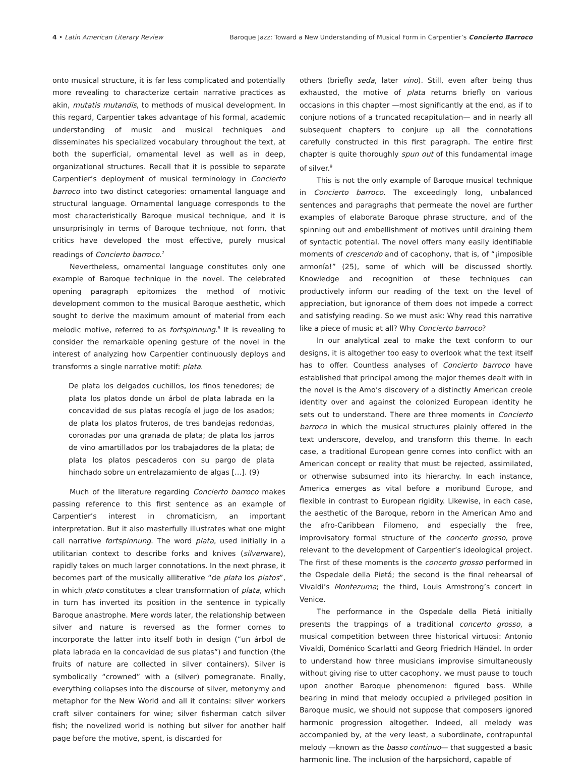4 • Latin American Literary Review Baroque Jazz: Toward a New Understanding of Musical Form in Carpentier’s Concierto Barroco
onto musical structure, it is far less complicated and potentially more revealing to characterize certain narrative practices as akin, mutatis mutandis, to methods of musical development. In this regard, Carpentier takes advantage of his formal, academic understanding of music and musical techniques and disseminates his specialized vocabulary throughout the text, at both the superficial, ornamental level as well as in deep, organizational structures. Recall that it is possible to separate Carpentier’s deployment of musical terminology in Concierto barroco into two distinct categories: ornamental language and structural language. Ornamental language corresponds to the most characteristically Baroque musical technique, and it is unsurprisingly in terms of Baroque technique, not form, that critics have developed the most effective, purely musical readings of Concierto barroco.<sup>7</sup>
Nevertheless, ornamental language constitutes only one example of Baroque technique in the novel. The celebrated opening paragraph epitomizes the method of motivic development common to the musical Baroque aesthetic, which sought to derive the maximum amount of material from each melodic motive, referred to as fortspinnung.<sup>8</sup> It is revealing to consider the remarkable opening gesture of the novel in the interest of analyzing how Carpentier continuously deploys and transforms a single narrative motif: plata.
De plata los delgados cuchillos, los finos tenedores; de plata los platos donde un árbol de plata labrada en la concavidad de sus platas recogía el jugo de los asados; de plata los platos fruteros, de tres bandejas redondas, coronadas por una granada de plata; de plata los jarros de vino amartillados por los trabajadores de la plata; de plata los platos pescaderos con su pargo de plata hinchado sobre un entrelazamiento de algas […]. (9)
Much of the literature regarding Concierto barroco makes passing reference to this first sentence as an example of Carpentier’s interest in chromaticism, an important interpretation. But it also masterfully illustrates what one might call narrative fortspinnung. The word plata, used initially in a utilitarian context to describe forks and knives (silverware), rapidly takes on much larger connotations. In the next phrase, it becomes part of the musically alliterative “de plata los platos”, in which plato constitutes a clear transformation of plata, which in turn has inverted its position in the sentence in typically Baroque anastrophe. Mere words later, the relationship between silver and nature is reversed as the former comes to incorporate the latter into itself both in design (“un árbol de plata labrada en la concavidad de sus platas”) and function (the fruits of nature are collected in silver containers). Silver is symbolically “crowned” with a (silver) pomegranate. Finally, everything collapses into the discourse of silver, metonymy and metaphor for the New World and all it contains: silver workers craft silver containers for wine; silver fisherman catch silver fish; the novelized world is nothing but silver for another half page before the motive, spent, is discarded for
others (briefly seda, later vino). Still, even after being thus exhausted, the motive of plata returns briefly on various occasions in this chapter —most significantly at the end, as if to conjure notions of a truncated recapitulation— and in nearly all subsequent chapters to conjure up all the connotations carefully constructed in this first paragraph. The entire first chapter is quite thoroughly spun out of this fundamental image of silver.<sup>9</sup>
This is not the only example of Baroque musical technique in Concierto barroco. The exceedingly long, unbalanced sentences and paragraphs that permeate the novel are further examples of elaborate Baroque phrase structure, and of the spinning out and embellishment of motives until draining them of syntactic potential. The novel offers many easily identifiable moments of crescendo and of cacophony, that is, of “¡imposible armonía!” (25), some of which will be discussed shortly. Knowledge and recognition of these techniques can productively inform our reading of the text on the level of appreciation, but ignorance of them does not impede a correct and satisfying reading. So we must ask: Why read this narrative like a piece of music at all? Why Concierto barroco?
In our analytical zeal to make the text conform to our designs, it is altogether too easy to overlook what the text itself has to offer. Countless analyses of Concierto barroco have established that principal among the major themes dealt with in the novel is the Amo’s discovery of a distinctly American creole identity over and against the colonized European identity he sets out to understand. There are three moments in Concierto barroco in which the musical structures plainly offered in the text underscore, develop, and transform this theme. In each case, a traditional European genre comes into conflict with an American concept or reality that must be rejected, assimilated, or otherwise subsumed into its hierarchy. In each instance, America emerges as vital before a moribund Europe, and flexible in contrast to European rigidity. Likewise, in each case, the aesthetic of the Baroque, reborn in the American Amo and the afro-Caribbean Filomeno, and especially the free, improvisatory formal structure of the concerto grosso, prove relevant to the development of Carpentier’s ideological project. The first of these moments is the concerto grosso performed in the Ospedale della Pietá; the second is the final rehearsal of Vivaldi’s Montezuma; the third, Louis Armstrong’s concert in Venice.
The performance in the Ospedale della Pietá initially presents the trappings of a traditional concerto grosso, a musical competition between three historical virtuosi: Antonio Vivaldi, Doménico Scarlatti and Georg Friedrich Händel. In order to understand how three musicians improvise simultaneously without giving rise to utter cacophony, we must pause to touch upon another Baroque phenomenon: figured bass. While bearing in mind that melody occupied a privileged position in Baroque music, we should not suppose that composers ignored harmonic progression altogether. Indeed, all melody was accompanied by, at the very least, a subordinate, contrapuntal melody —known as the basso continuo— that suggested a basic harmonic line. The inclusion of the harpsichord, capable of